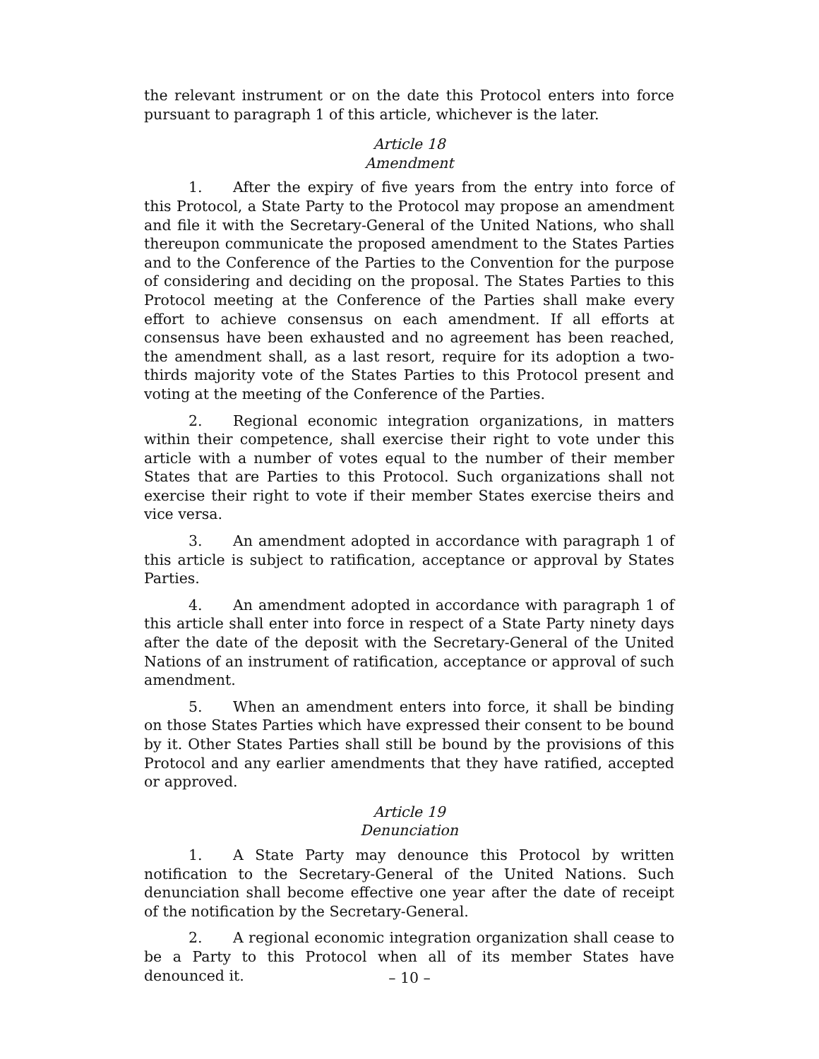the relevant instrument or on the date this Protocol enters into force pursuant to paragraph 1 of this article, whichever is the later.
Article 18
Amendment
1. After the expiry of five years from the entry into force of this Protocol, a State Party to the Protocol may propose an amendment and file it with the Secretary-General of the United Nations, who shall thereupon communicate the proposed amendment to the States Parties and to the Conference of the Parties to the Convention for the purpose of considering and deciding on the proposal. The States Parties to this Protocol meeting at the Conference of the Parties shall make every effort to achieve consensus on each amendment. If all efforts at consensus have been exhausted and no agreement has been reached, the amendment shall, as a last resort, require for its adoption a two-thirds majority vote of the States Parties to this Protocol present and voting at the meeting of the Conference of the Parties.
2. Regional economic integration organizations, in matters within their competence, shall exercise their right to vote under this article with a number of votes equal to the number of their member States that are Parties to this Protocol. Such organizations shall not exercise their right to vote if their member States exercise theirs and vice versa.
3. An amendment adopted in accordance with paragraph 1 of this article is subject to ratification, acceptance or approval by States Parties.
4. An amendment adopted in accordance with paragraph 1 of this article shall enter into force in respect of a State Party ninety days after the date of the deposit with the Secretary-General of the United Nations of an instrument of ratification, acceptance or approval of such amendment.
5. When an amendment enters into force, it shall be binding on those States Parties which have expressed their consent to be bound by it. Other States Parties shall still be bound by the provisions of this Protocol and any earlier amendments that they have ratified, accepted or approved.
Article 19
Denunciation
1. A State Party may denounce this Protocol by written notification to the Secretary-General of the United Nations. Such denunciation shall become effective one year after the date of receipt of the notification by the Secretary-General.
2. A regional economic integration organization shall cease to be a Party to this Protocol when all of its member States have denounced it.
– 10 –